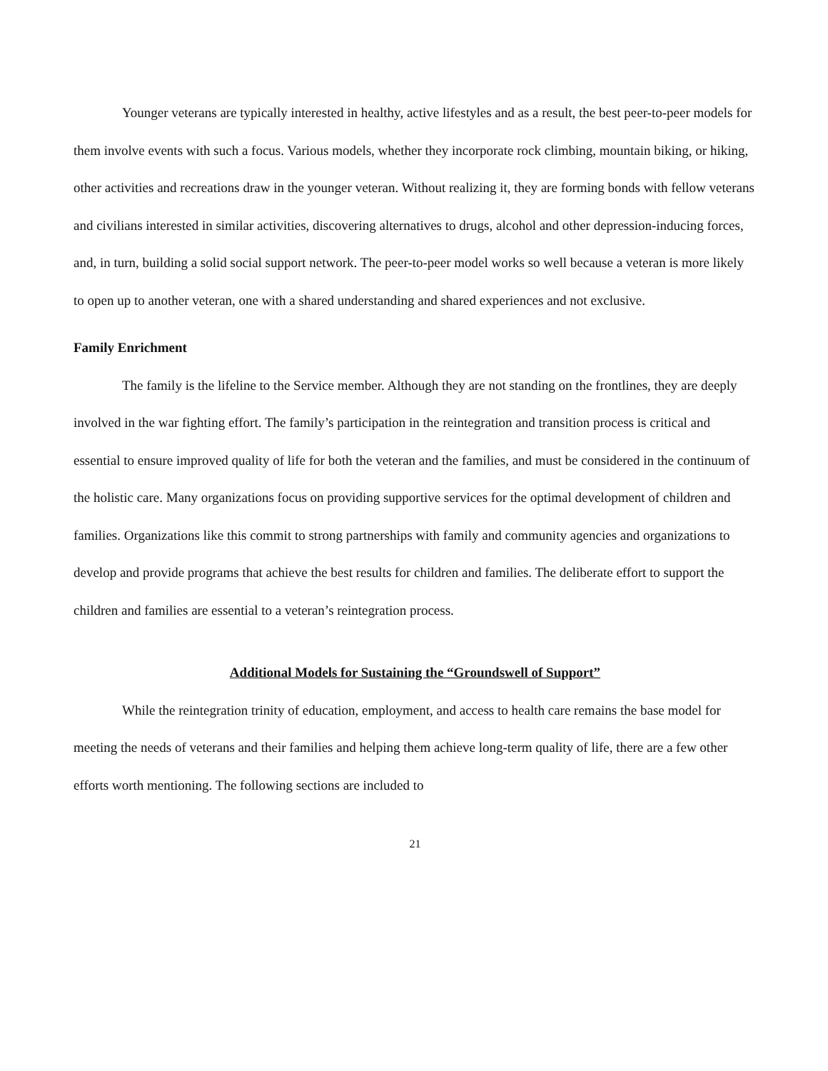Younger veterans are typically interested in healthy, active lifestyles and as a result, the best peer-to-peer models for them involve events with such a focus. Various models, whether they incorporate rock climbing, mountain biking, or hiking, other activities and recreations draw in the younger veteran. Without realizing it, they are forming bonds with fellow veterans and civilians interested in similar activities, discovering alternatives to drugs, alcohol and other depression-inducing forces, and, in turn, building a solid social support network. The peer-to-peer model works so well because a veteran is more likely to open up to another veteran, one with a shared understanding and shared experiences and not exclusive.
Family Enrichment
The family is the lifeline to the Service member. Although they are not standing on the frontlines, they are deeply involved in the war fighting effort. The family’s participation in the reintegration and transition process is critical and essential to ensure improved quality of life for both the veteran and the families, and must be considered in the continuum of the holistic care. Many organizations focus on providing supportive services for the optimal development of children and families. Organizations like this commit to strong partnerships with family and community agencies and organizations to develop and provide programs that achieve the best results for children and families. The deliberate effort to support the children and families are essential to a veteran’s reintegration process.
Additional Models for Sustaining the “Groundswell of Support”
While the reintegration trinity of education, employment, and access to health care remains the base model for meeting the needs of veterans and their families and helping them achieve long-term quality of life, there are a few other efforts worth mentioning. The following sections are included to
21